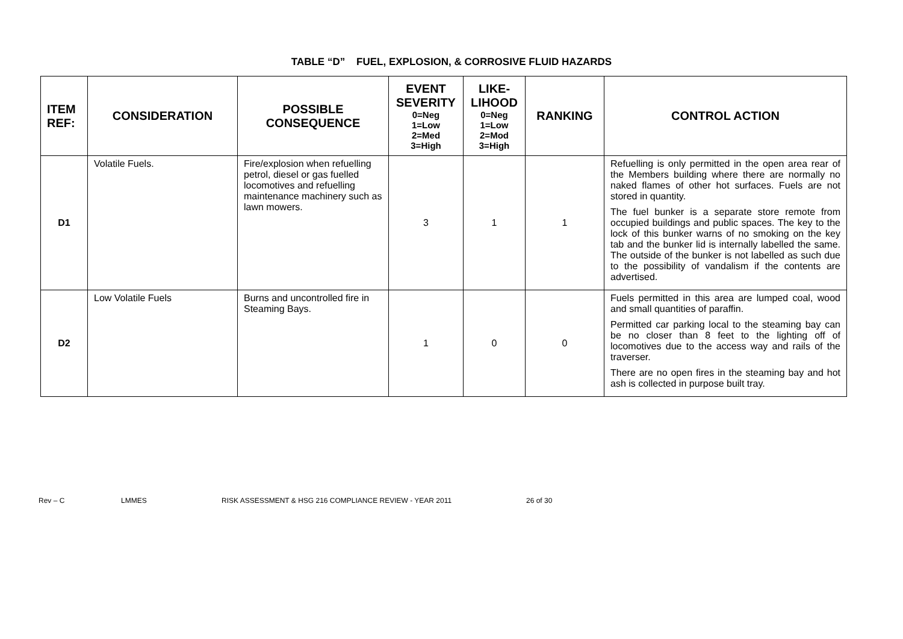TABLE “D” FUEL, EXPLOSION, & CORROSIVE FLUID HAZARDS
| ITEM REF: | CONSIDERATION | POSSIBLE CONSEQUENCE | EVENT SEVERITY 0=Neg 1=Low 2=Med 3=High | LIKE-LIHOOD 0=Neg 1=Low 2=Mod 3=High | RANKING | CONTROL ACTION |
| --- | --- | --- | --- | --- | --- | --- |
| D1 | Volatile Fuels. | Fire/explosion when refuelling petrol, diesel or gas fuelled locomotives and refuelling maintenance machinery such as lawn mowers. | 3 | 1 | 1 | Refuelling is only permitted in the open area rear of the Members building where there are normally no naked flames of other hot surfaces. Fuels are not stored in quantity. The fuel bunker is a separate store remote from occupied buildings and public spaces. The key to the lock of this bunker warns of no smoking on the key tab and the bunker lid is internally labelled the same. The outside of the bunker is not labelled as such due to the possibility of vandalism if the contents are advertised. |
| D2 | Low Volatile Fuels | Burns and uncontrolled fire in Steaming Bays. | 1 | 0 | 0 | Fuels permitted in this area are lumped coal, wood and small quantities of paraffin. Permitted car parking local to the steaming bay can be no closer than 8 feet to the lighting off of locomotives due to the access way and rails of the traverser. There are no open fires in the steaming bay and hot ash is collected in purpose built tray. |
Rev – C LMMES RISK ASSESSMENT & HSG 216 COMPLIANCE REVIEW - YEAR 2011 26 of 30